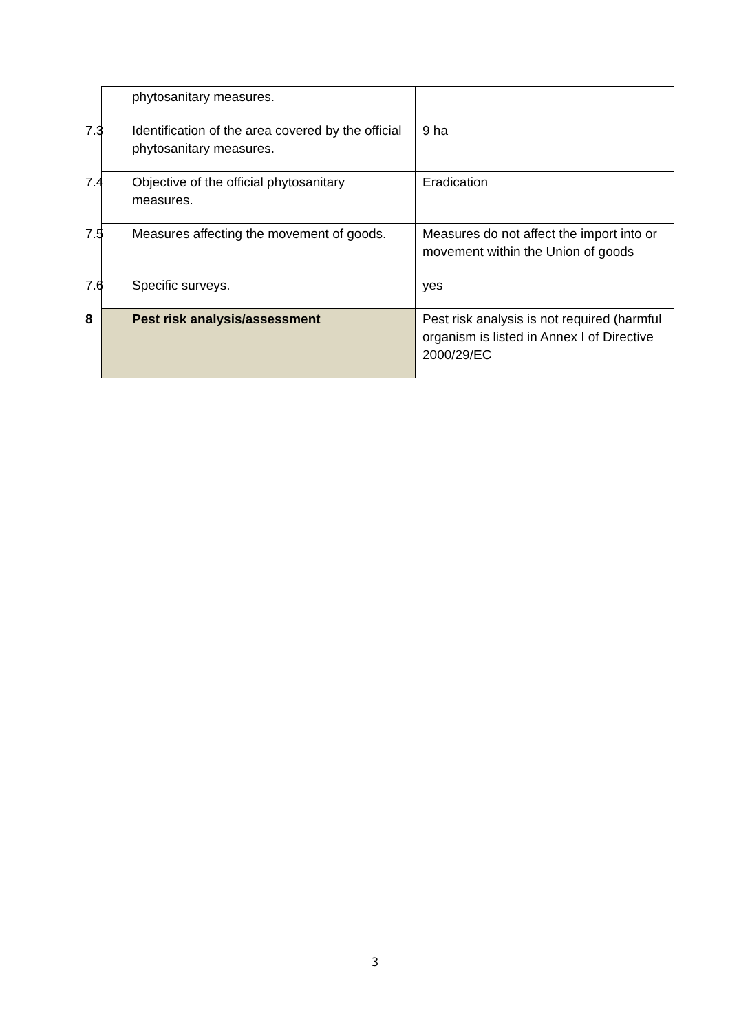| phytosanitary measures. | |
| 7.3 Identification of the area covered by the official phytosanitary measures. | 9 ha |
| 7.4 Objective of the official phytosanitary measures. | Eradication |
| 7.5 Measures affecting the movement of goods. | Measures do not affect the import into or movement within the Union of goods |
| 7.6 Specific surveys. | yes |
| 8 Pest risk analysis/assessment | Pest risk analysis is not required (harmful organism is listed in Annex I of Directive 2000/29/EC |
3